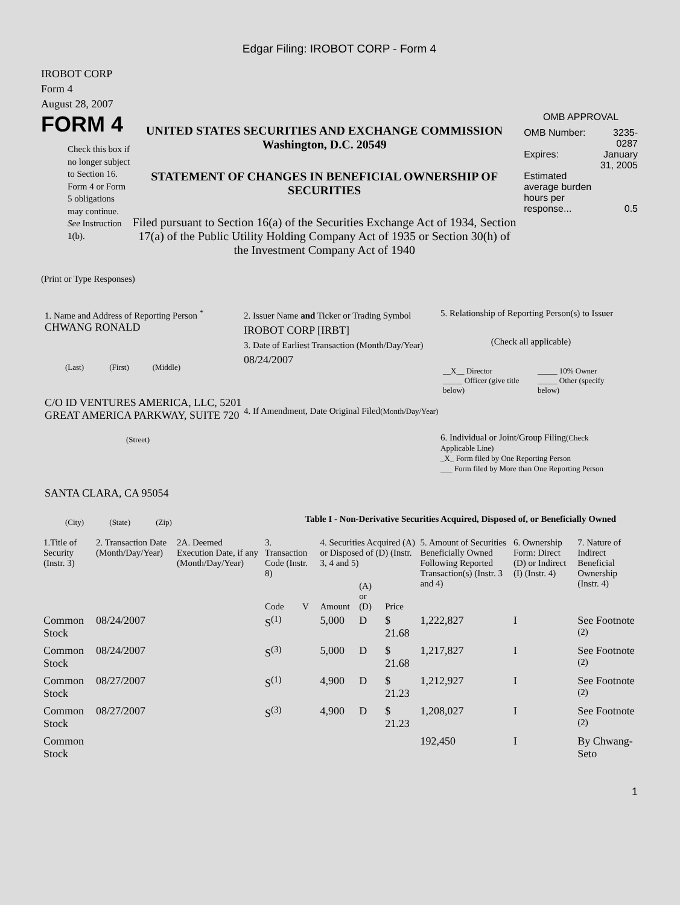Edgar Filing: IROBOT CORP - Form 4
IROBOT CORP
Form 4
August 28, 2007
FORM 4
Check this box if no longer subject to Section 16. Form 4 or Form 5 obligations may continue. See Instruction 1(b).
UNITED STATES SECURITIES AND EXCHANGE COMMISSION
Washington, D.C. 20549
STATEMENT OF CHANGES IN BENEFICIAL OWNERSHIP OF SECURITIES
Filed pursuant to Section 16(a) of the Securities Exchange Act of 1934, Section 17(a) of the Public Utility Holding Company Act of 1935 or Section 30(h) of the Investment Company Act of 1940
OMB APPROVAL
| OMB Number: | 3235-0287 |
| Expires: | January 31, 2005 |
| Estimated average burden hours per response... | 0.5 |
(Print or Type Responses)
1. Name and Address of Reporting Person <sup>*</sup>
CHWANG RONALD
(Last) (First) (Middle)
C/O ID VENTURES AMERICA, LLC, 5201 GREAT AMERICA PARKWAY, SUITE 720
(Street)
SANTA CLARA, CA 95054
(City) (State) (Zip)
2. Issuer Name and Ticker or Trading Symbol
IROBOT CORP [IRBT]
3. Date of Earliest Transaction (Month/Day/Year)
08/24/2007
4. If Amendment, Date Original Filed(Month/Day/Year)
5. Relationship of Reporting Person(s) to Issuer
(Check all applicable)
| __X__ Director _____ Officer (give title below) | _____ 10% Owner _____ Other (specify below) |
6. Individual or Joint/Group Filing(Check Applicable Line)
_X_ Form filed by One Reporting Person
___ Form filed by More than One Reporting Person
Table I - Non-Derivative Securities Acquired, Disposed of, or Beneficially Owned
| 1.Title of Security (Instr. 3) | 2. Transaction Date (Month/Day/Year) | 2A. Deemed Execution Date, if any (Month/Day/Year) | 3. Transaction Code (Instr. 8) | | 4. Securities Acquired (A) or Disposed of (D) (Instr. 3, 4 and 5) | | | 5. Amount of Securities Beneficially Owned Following Reported Transaction(s) (Instr. 3 and 4) | 6. Ownership Form: Direct (D) or Indirect (I) (Instr. 4) | 7. Nature of Indirect Beneficial Ownership (Instr. 4) |
| --- | --- | --- | --- | --- | --- | --- | --- | --- | --- | --- |
| | | | Code | V | Amount | (A) or (D) | Price | | | |
| Common Stock | 08/24/2007 | | S<sup>(1)</sup> | | 5,000 | D | $ 21.68 | 1,222,827 | I | See Footnote <sup>(2)</sup> |
| Common Stock | 08/24/2007 | | S<sup>(3)</sup> | | 5,000 | D | $ 21.68 | 1,217,827 | I | See Footnote <sup>(2)</sup> |
| Common Stock | 08/27/2007 | | S<sup>(1)</sup> | | 4,900 | D | $ 21.23 | 1,212,927 | I | See Footnote <sup>(2)</sup> |
| Common Stock | 08/27/2007 | | S<sup>(3)</sup> | | 4,900 | D | $ 21.23 | 1,208,027 | I | See Footnote <sup>(2)</sup> |
| Common Stock | | | | | | | | 192,450 | I | By Chwang-Seto |
1